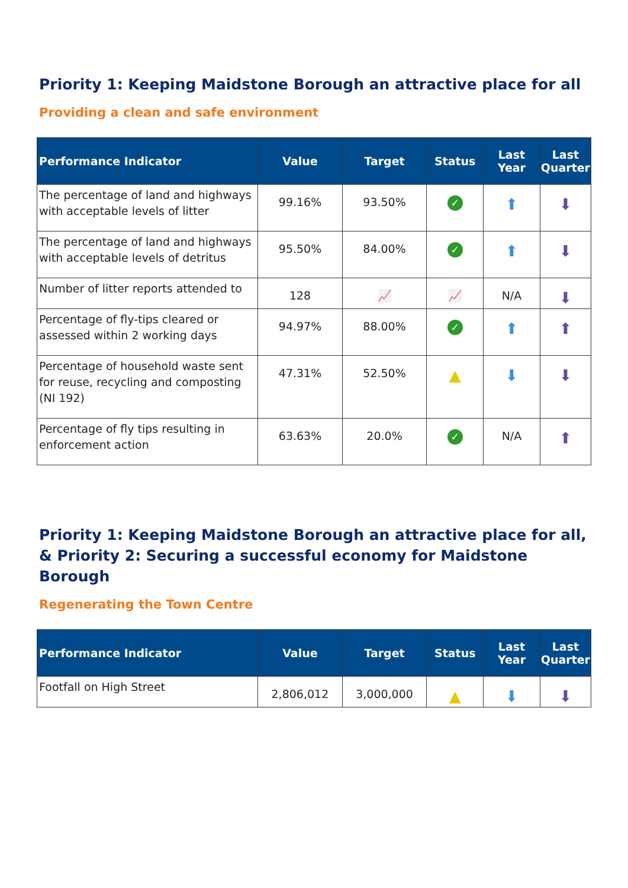Priority 1: Keeping Maidstone Borough an attractive place for all
Providing a clean and safe environment
| Performance Indicator | Value | Target | Status | Last Year | Last Quarter |
| --- | --- | --- | --- | --- | --- |
| The percentage of land and highways with acceptable levels of litter | 99.16% | 93.50% | ✓ | ⬆ | ⬇ |
| The percentage of land and highways with acceptable levels of detritus | 95.50% | 84.00% | ✓ | ⬆ | ⬇ |
| Number of litter reports attended to | 128 | 📈 | 📈 | N/A | ⬇ |
| Percentage of fly-tips cleared or assessed within 2 working days | 94.97% | 88.00% | ✓ | ⬆ | ⬆ |
| Percentage of household waste sent for reuse, recycling and composting (NI 192) | 47.31% | 52.50% | ▲ | ⬇ | ⬇ |
| Percentage of fly tips resulting in enforcement action | 63.63% | 20.0% | ✓ | N/A | ⬆ |
Priority 1: Keeping Maidstone Borough an attractive place for all, & Priority 2: Securing a successful economy for Maidstone Borough
Regenerating the Town Centre
| Performance Indicator | Value | Target | Status | Last Year | Last Quarter |
| --- | --- | --- | --- | --- | --- |
| Footfall on High Street | 2,806,012 | 3,000,000 | ▲ | ⬇ | ⬇ |